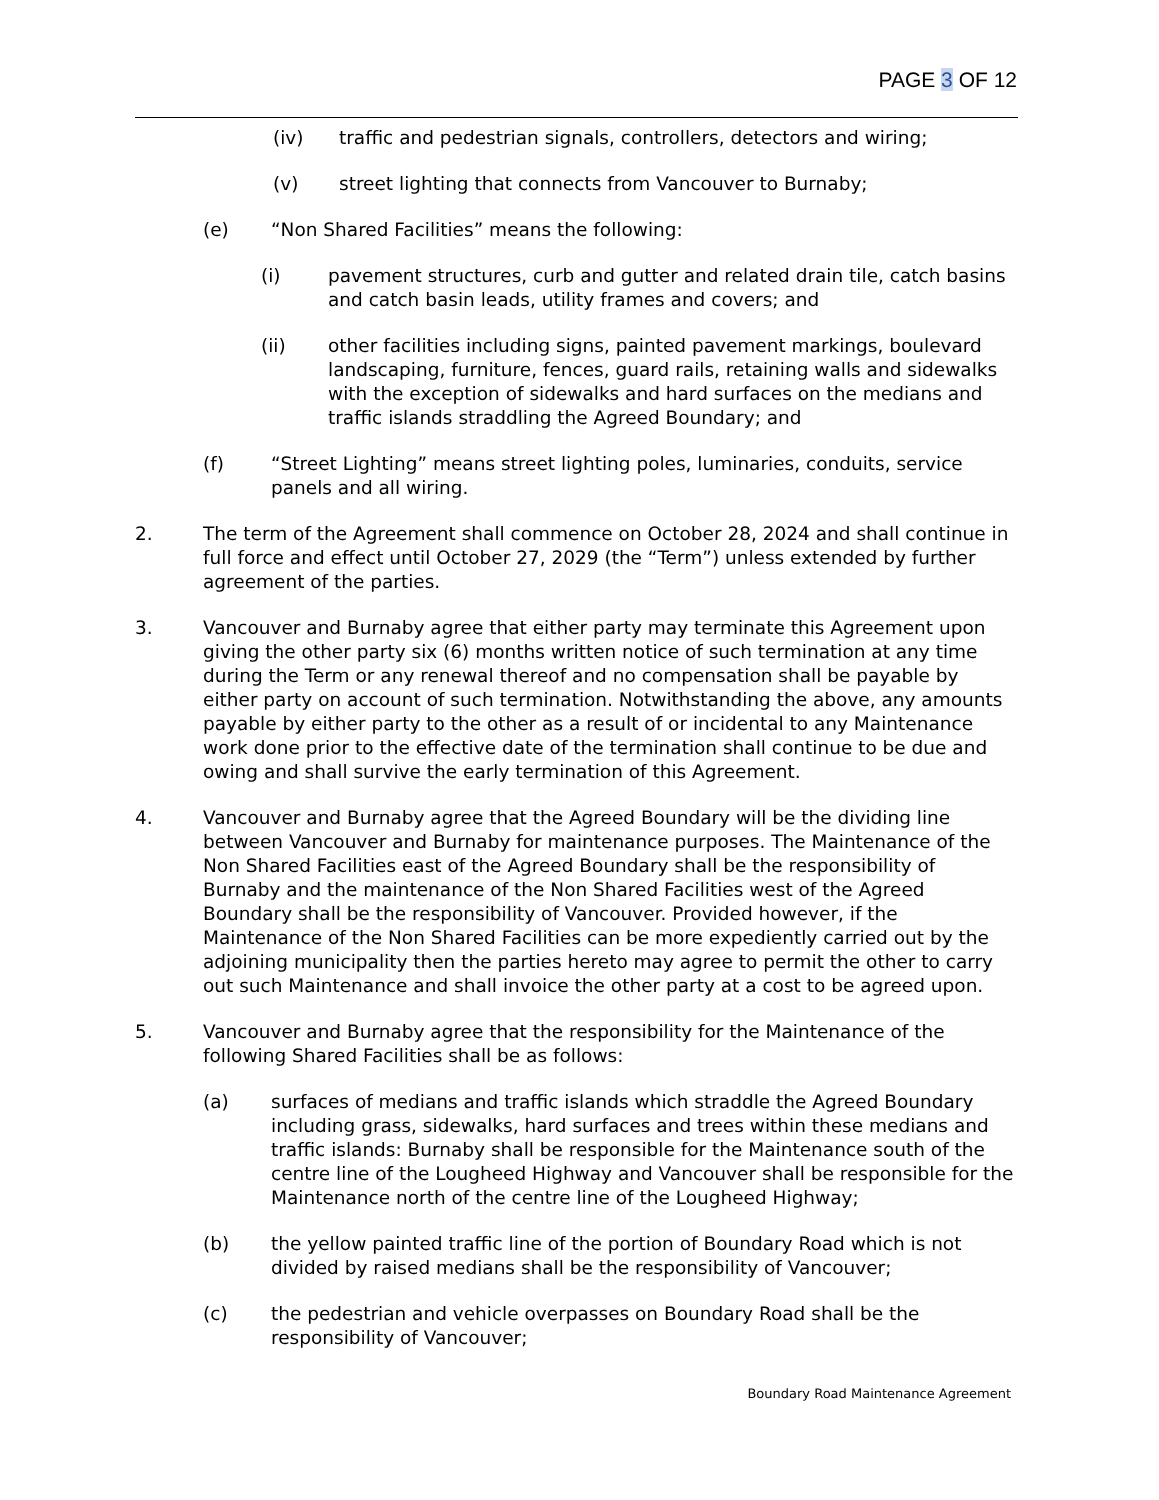PAGE 3 OF 12
(iv) traffic and pedestrian signals, controllers, detectors and wiring;
(v) street lighting that connects from Vancouver to Burnaby;
(e) “Non Shared Facilities” means the following:
(i) pavement structures, curb and gutter and related drain tile, catch basins and catch basin leads, utility frames and covers; and
(ii) other facilities including signs, painted pavement markings, boulevard landscaping, furniture, fences, guard rails, retaining walls and sidewalks with the exception of sidewalks and hard surfaces on the medians and traffic islands straddling the Agreed Boundary; and
(f) “Street Lighting” means street lighting poles, luminaries, conduits, service panels and all wiring.
2. The term of the Agreement shall commence on October 28, 2024 and shall continue in full force and effect until October 27, 2029 (the “Term”) unless extended by further agreement of the parties.
3. Vancouver and Burnaby agree that either party may terminate this Agreement upon giving the other party six (6) months written notice of such termination at any time during the Term or any renewal thereof and no compensation shall be payable by either party on account of such termination. Notwithstanding the above, any amounts payable by either party to the other as a result of or incidental to any Maintenance work done prior to the effective date of the termination shall continue to be due and owing and shall survive the early termination of this Agreement.
4. Vancouver and Burnaby agree that the Agreed Boundary will be the dividing line between Vancouver and Burnaby for maintenance purposes. The Maintenance of the Non Shared Facilities east of the Agreed Boundary shall be the responsibility of Burnaby and the maintenance of the Non Shared Facilities west of the Agreed Boundary shall be the responsibility of Vancouver. Provided however, if the Maintenance of the Non Shared Facilities can be more expediently carried out by the adjoining municipality then the parties hereto may agree to permit the other to carry out such Maintenance and shall invoice the other party at a cost to be agreed upon.
5. Vancouver and Burnaby agree that the responsibility for the Maintenance of the following Shared Facilities shall be as follows:
(a) surfaces of medians and traffic islands which straddle the Agreed Boundary including grass, sidewalks, hard surfaces and trees within these medians and traffic islands: Burnaby shall be responsible for the Maintenance south of the centre line of the Lougheed Highway and Vancouver shall be responsible for the Maintenance north of the centre line of the Lougheed Highway;
(b) the yellow painted traffic line of the portion of Boundary Road which is not divided by raised medians shall be the responsibility of Vancouver;
(c) the pedestrian and vehicle overpasses on Boundary Road shall be the responsibility of Vancouver;
Boundary Road Maintenance Agreement